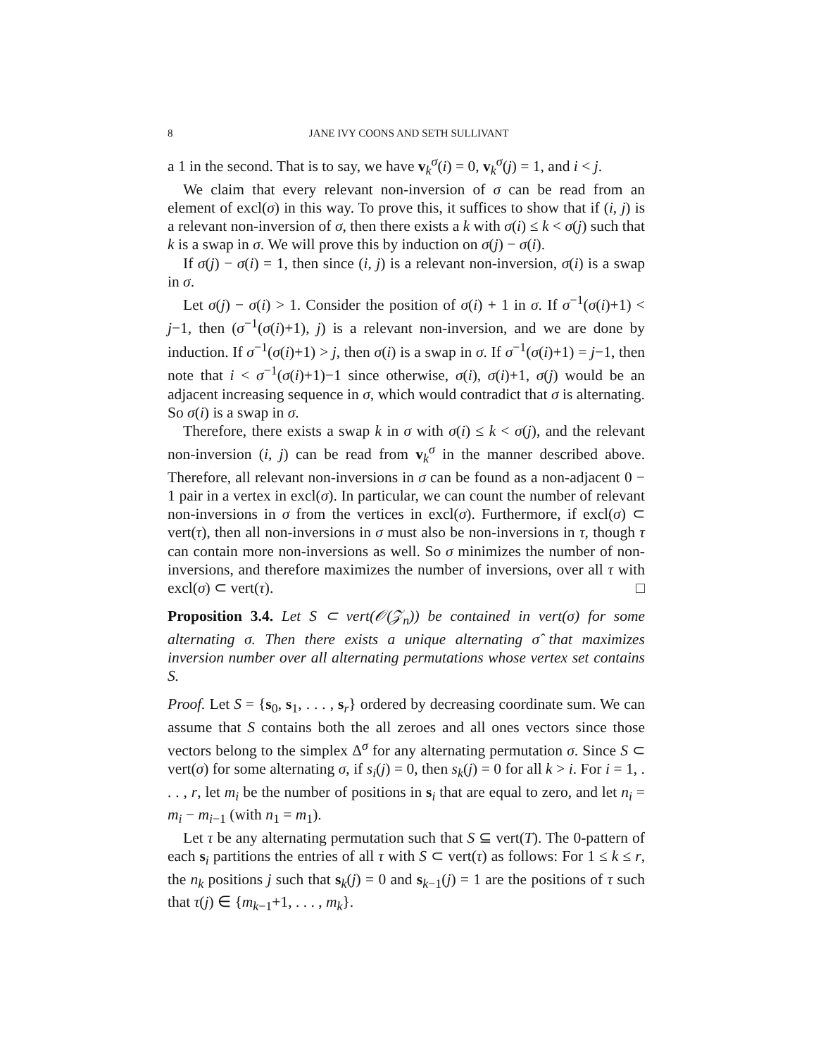8 JANE IVY COONS AND SETH SULLIVANT
a 1 in the second. That is to say, we have v<sub>k</sub><sup>σ</sup>(i) = 0, v<sub>k</sub><sup>σ</sup>(j) = 1, and i < j.
We claim that every relevant non-inversion of σ can be read from an element of excl(σ) in this way. To prove this, it suffices to show that if (i, j) is a relevant non-inversion of σ, then there exists a k with σ(i) ≤ k < σ(j) such that k is a swap in σ. We will prove this by induction on σ(j) − σ(i).
If σ(j) − σ(i) = 1, then since (i, j) is a relevant non-inversion, σ(i) is a swap in σ.
Let σ(j) − σ(i) > 1. Consider the position of σ(i) + 1 in σ. If σ<sup>−1</sup>(σ(i)+1) < j−1, then (σ<sup>−1</sup>(σ(i)+1), j) is a relevant non-inversion, and we are done by induction. If σ<sup>−1</sup>(σ(i)+1) > j, then σ(i) is a swap in σ. If σ<sup>−1</sup>(σ(i)+1) = j−1, then note that i < σ<sup>−1</sup>(σ(i)+1)−1 since otherwise, σ(i), σ(i)+1, σ(j) would be an adjacent increasing sequence in σ, which would contradict that σ is alternating. So σ(i) is a swap in σ.
Therefore, there exists a swap k in σ with σ(i) ≤ k < σ(j), and the relevant non-inversion (i, j) can be read from v<sub>k</sub><sup>σ</sup> in the manner described above. Therefore, all relevant non-inversions in σ can be found as a non-adjacent 0 − 1 pair in a vertex in excl(σ). In particular, we can count the number of relevant non-inversions in σ from the vertices in excl(σ). Furthermore, if excl(σ) ⊂ vert(τ), then all non-inversions in σ must also be non-inversions in τ, though τ can contain more non-inversions as well. So σ minimizes the number of non-inversions, and therefore maximizes the number of inversions, over all τ with excl(σ) ⊂ vert(τ). □
Proposition 3.4. Let S ⊂ vert(𝒪(𝒵<sub>n</sub>)) be contained in vert(σ) for some alternating σ. Then there exists a unique alternating σ̂ that maximizes inversion number over all alternating permutations whose vertex set contains S.
Proof. Let S = {s<sub>0</sub>, s<sub>1</sub>, . . . , s<sub>r</sub>} ordered by decreasing coordinate sum. We can assume that S contains both the all zeroes and all ones vectors since those vectors belong to the simplex Δ<sup>σ</sup> for any alternating permutation σ. Since S ⊂ vert(σ) for some alternating σ, if s<sub>i</sub>(j) = 0, then s<sub>k</sub>(j) = 0 for all k > i. For i = 1, . . . , r, let m<sub>i</sub> be the number of positions in s<sub>i</sub> that are equal to zero, and let n<sub>i</sub> = m<sub>i</sub> − m<sub>i−1</sub> (with n<sub>1</sub> = m<sub>1</sub>).
Let τ be any alternating permutation such that S ⊆ vert(T). The 0-pattern of each s<sub>i</sub> partitions the entries of all τ with S ⊂ vert(τ) as follows: For 1 ≤ k ≤ r, the n<sub>k</sub> positions j such that s<sub>k</sub>(j) = 0 and s<sub>k−1</sub>(j) = 1 are the positions of τ such that τ(j) ∈ {m<sub>k−1</sub>+1, . . . , m<sub>k</sub>}.